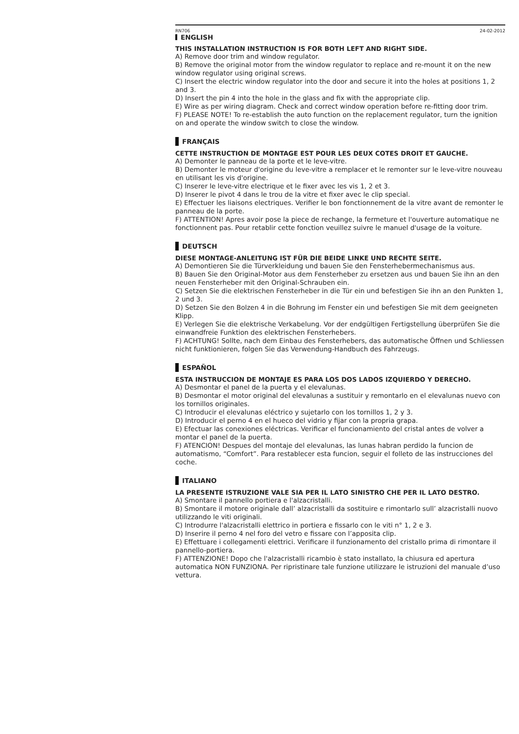RN706 24-02-2012
ENGLISH
THIS INSTALLATION INSTRUCTION IS FOR BOTH LEFT AND RIGHT SIDE.
A) Remove door trim and window regulator.
B) Remove the original motor from the window regulator to replace and re-mount it on the new window regulator using original screws.
C) Insert the electric window regulator into the door and secure it into the holes at positions 1, 2 and 3.
D) Insert the pin 4 into the hole in the glass and fix with the appropriate clip.
E) Wire as per wiring diagram. Check and correct window operation before re-fitting door trim.
F) PLEASE NOTE! To re-establish the auto function on the replacement regulator, turn the ignition on and operate the window switch to close the window.
FRANÇAIS
CETTE INSTRUCTION DE MONTAGE EST POUR LES DEUX COTES DROIT ET GAUCHE.
A) Demonter le panneau de la porte et le leve-vitre.
B) Demonter le moteur d'origine du leve-vitre a remplacer et le remonter sur le leve-vitre nouveau en utilisant les vis d'origine.
C) Inserer le leve-vitre electrique et le fixer avec les vis 1, 2 et 3.
D) Inserer le pivot 4 dans le trou de la vitre et fixer avec le clip special.
E) Effectuer les liaisons electriques. Verifier le bon fonctionnement de la vitre avant de remonter le panneau de la porte.
F) ATTENTION! Apres avoir pose la piece de rechange, la fermeture et l'ouverture automatique ne fonctionnent pas. Pour retablir cette fonction veuillez suivre le manuel d'usage de la voiture.
DEUTSCH
DIESE MONTAGE-ANLEITUNG IST FÜR DIE BEIDE LINKE UND RECHTE SEITE.
A) Demontieren Sie die Türverkleidung und bauen Sie den Fensterhebermechanismus aus.
B) Bauen Sie den Original-Motor aus dem Fensterheber zu ersetzen aus und bauen Sie ihn an den neuen Fensterheber mit den Original-Schrauben ein.
C) Setzen Sie die elektrischen Fensterheber in die Tür ein und befestigen Sie ihn an den Punkten 1, 2 und 3.
D) Setzen Sie den Bolzen 4 in die Bohrung im Fenster ein und befestigen Sie mit dem geeigneten Klipp.
E) Verlegen Sie die elektrische Verkabelung. Vor der endgültigen Fertigstellung überprüfen Sie die einwandfreie Funktion des elektrischen Fensterhebers.
F) ACHTUNG! Sollte, nach dem Einbau des Fensterhebers, das automatische Öffnen und Schliessen nicht funktionieren, folgen Sie das Verwendung-Handbuch des Fahrzeugs.
ESPAÑOL
ESTA INSTRUCCION DE MONTAJE ES PARA LOS DOS LADOS IZQUIERDO Y DERECHO.
A) Desmontar el panel de la puerta y el elevalunas.
B) Desmontar el motor original del elevalunas a sustituir y remontarlo en el elevalunas nuevo con los tornillos originales.
C) Introducir el elevalunas eléctrico y sujetarlo con los tornillos 1, 2 y 3.
D) Introducir el perno 4 en el hueco del vidrio y fijar con la propria grapa.
E) Efectuar las conexiones eléctricas. Verificar el funcionamiento del cristal antes de volver a montar el panel de la puerta.
F) ATENCION! Despues del montaje del elevalunas, las lunas habran perdido la funcion de automatismo, “Comfort”. Para restablecer esta funcion, seguir el folleto de las instrucciones del coche.
ITALIANO
LA PRESENTE ISTRUZIONE VALE SIA PER IL LATO SINISTRO CHE PER IL LATO DESTRO.
A) Smontare il pannello portiera e l'alzacristalli.
B) Smontare il motore originale dall’ alzacristalli da sostituire e rimontarlo sull’ alzacristalli nuovo utilizzando le viti originali.
C) Introdurre l'alzacristalli elettrico in portiera e fissarlo con le viti n° 1, 2 e 3.
D) Inserire il perno 4 nel foro del vetro e fissare con l’apposita clip.
E) Effettuare i collegamenti elettrici. Verificare il funzionamento del cristallo prima di rimontare il pannello-portiera.
F) ATTENZIONE! Dopo che l'alzacristalli ricambio è stato installato, la chiusura ed apertura automatica NON FUNZIONA. Per ripristinare tale funzione utilizzare le istruzioni del manuale d’uso vettura.